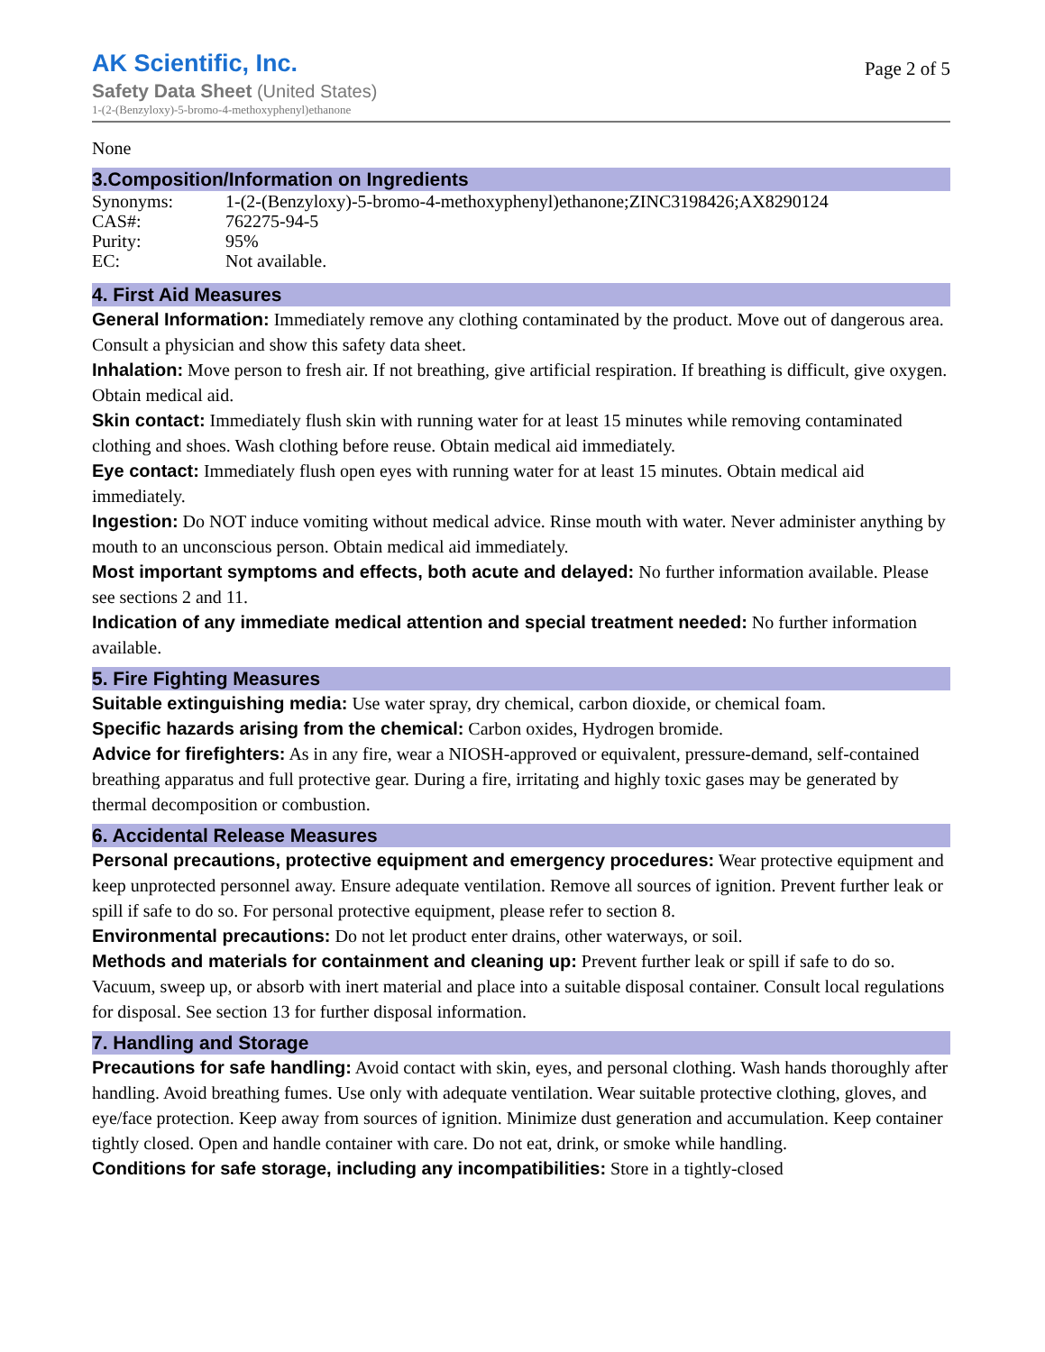AK Scientific, Inc.
Safety Data Sheet (United States)
1-(2-(Benzyloxy)-5-bromo-4-methoxyphenyl)ethanone
Page 2 of 5
None
3.Composition/Information on Ingredients
| Synonyms: | 1-(2-(Benzyloxy)-5-bromo-4-methoxyphenyl)ethanone;ZINC3198426;AX8290124 |
| CAS#: | 762275-94-5 |
| Purity: | 95% |
| EC: | Not available. |
4. First Aid Measures
General Information: Immediately remove any clothing contaminated by the product. Move out of dangerous area. Consult a physician and show this safety data sheet.
Inhalation: Move person to fresh air. If not breathing, give artificial respiration. If breathing is difficult, give oxygen. Obtain medical aid.
Skin contact: Immediately flush skin with running water for at least 15 minutes while removing contaminated clothing and shoes. Wash clothing before reuse. Obtain medical aid immediately.
Eye contact: Immediately flush open eyes with running water for at least 15 minutes. Obtain medical aid immediately.
Ingestion: Do NOT induce vomiting without medical advice. Rinse mouth with water. Never administer anything by mouth to an unconscious person. Obtain medical aid immediately.
Most important symptoms and effects, both acute and delayed: No further information available. Please see sections 2 and 11.
Indication of any immediate medical attention and special treatment needed: No further information available.
5. Fire Fighting Measures
Suitable extinguishing media: Use water spray, dry chemical, carbon dioxide, or chemical foam.
Specific hazards arising from the chemical: Carbon oxides, Hydrogen bromide.
Advice for firefighters: As in any fire, wear a NIOSH-approved or equivalent, pressure-demand, self-contained breathing apparatus and full protective gear. During a fire, irritating and highly toxic gases may be generated by thermal decomposition or combustion.
6. Accidental Release Measures
Personal precautions, protective equipment and emergency procedures: Wear protective equipment and keep unprotected personnel away. Ensure adequate ventilation. Remove all sources of ignition. Prevent further leak or spill if safe to do so. For personal protective equipment, please refer to section 8.
Environmental precautions: Do not let product enter drains, other waterways, or soil.
Methods and materials for containment and cleaning up: Prevent further leak or spill if safe to do so. Vacuum, sweep up, or absorb with inert material and place into a suitable disposal container. Consult local regulations for disposal. See section 13 for further disposal information.
7. Handling and Storage
Precautions for safe handling: Avoid contact with skin, eyes, and personal clothing. Wash hands thoroughly after handling. Avoid breathing fumes. Use only with adequate ventilation. Wear suitable protective clothing, gloves, and eye/face protection. Keep away from sources of ignition. Minimize dust generation and accumulation. Keep container tightly closed. Open and handle container with care. Do not eat, drink, or smoke while handling.
Conditions for safe storage, including any incompatibilities: Store in a tightly-closed